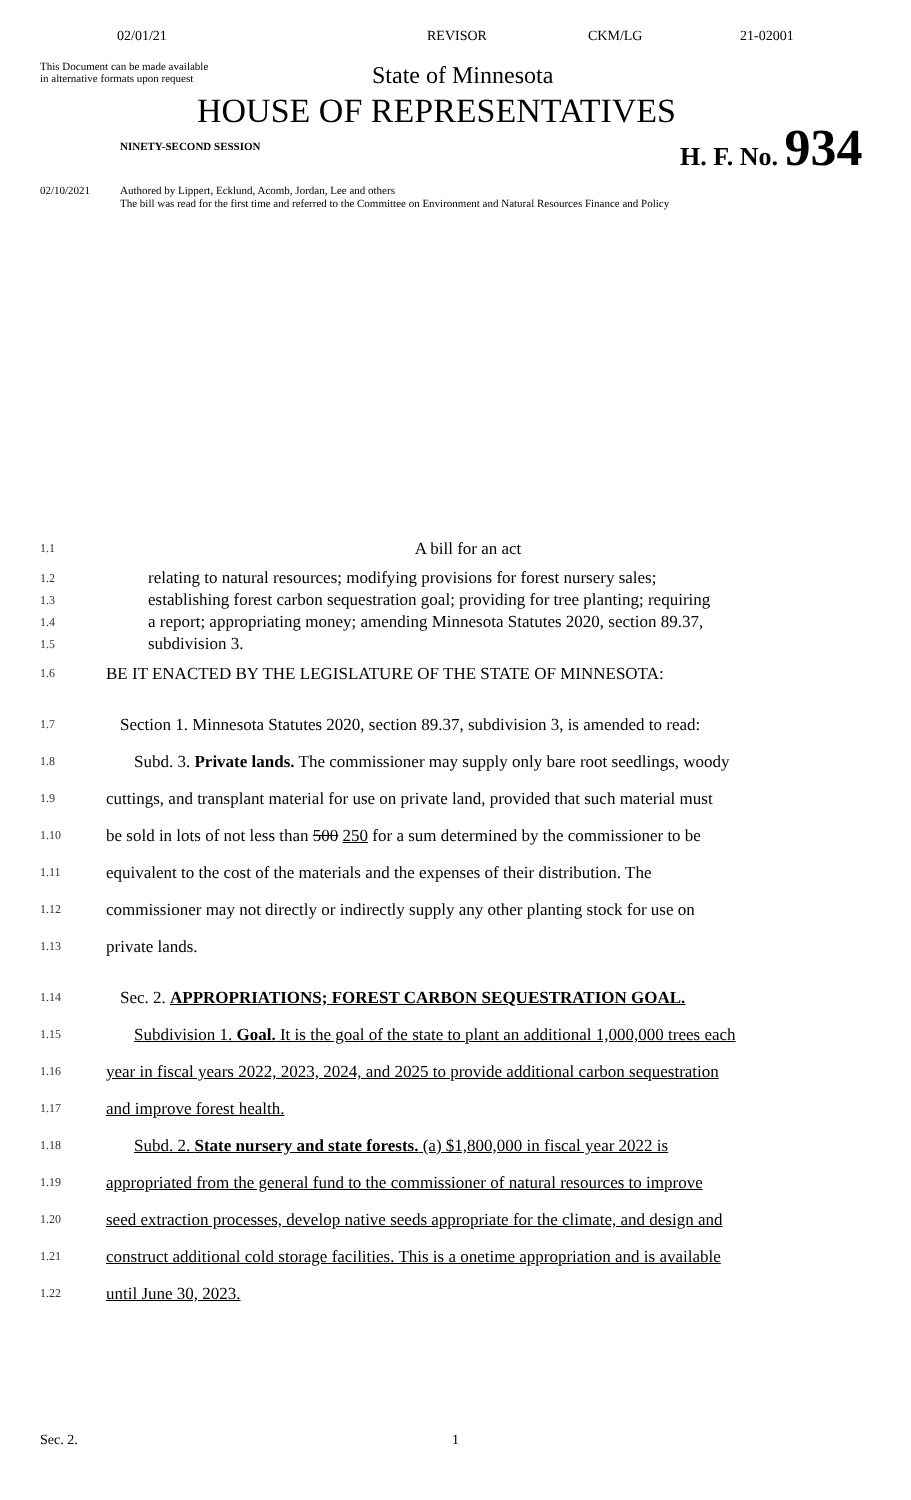02/01/21 REVISOR CKM/LG 21-02001
This Document can be made available
in alternative formats upon request
State of Minnesota
HOUSE OF REPRESENTATIVES
NINETY-SECOND SESSION H. F. No. 934
02/10/2021 Authored by Lippert, Ecklund, Acomb, Jordan, Lee and others
The bill was read for the first time and referred to the Committee on Environment and Natural Resources Finance and Policy
1.1 A bill for an act
1.2 relating to natural resources; modifying provisions for forest nursery sales;
1.3 establishing forest carbon sequestration goal; providing for tree planting; requiring
1.4 a report; appropriating money; amending Minnesota Statutes 2020, section 89.37,
1.5 subdivision 3.
1.6 BE IT ENACTED BY THE LEGISLATURE OF THE STATE OF MINNESOTA:
1.7 Section 1. Minnesota Statutes 2020, section 89.37, subdivision 3, is amended to read:
1.8 Subd. 3. Private lands. The commissioner may supply only bare root seedlings, woody
1.9 cuttings, and transplant material for use on private land, provided that such material must
1.10 be sold in lots of not less than 500 250 for a sum determined by the commissioner to be
1.11 equivalent to the cost of the materials and the expenses of their distribution. The
1.12 commissioner may not directly or indirectly supply any other planting stock for use on
1.13 private lands.
1.14 Sec. 2. APPROPRIATIONS; FOREST CARBON SEQUESTRATION GOAL.
1.15 Subdivision 1. Goal. It is the goal of the state to plant an additional 1,000,000 trees each
1.16 year in fiscal years 2022, 2023, 2024, and 2025 to provide additional carbon sequestration
1.17 and improve forest health.
1.18 Subd. 2. State nursery and state forests. (a) $1,800,000 in fiscal year 2022 is
1.19 appropriated from the general fund to the commissioner of natural resources to improve
1.20 seed extraction processes, develop native seeds appropriate for the climate, and design and
1.21 construct additional cold storage facilities. This is a onetime appropriation and is available
1.22 until June 30, 2023.
Sec. 2. 1